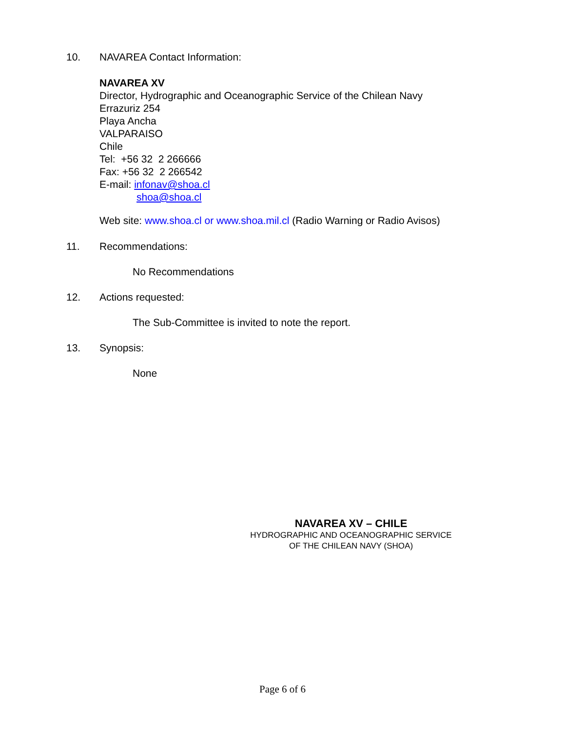10. NAVAREA Contact Information:
NAVAREA XV
Director, Hydrographic and Oceanographic Service of the Chilean Navy
Errazuriz 254
Playa Ancha
VALPARAISO
Chile
Tel: +56 32 2 266666
Fax: +56 32 2 266542
E-mail: infonav@shoa.cl
shoa@shoa.cl
Web site: www.shoa.cl or www.shoa.mil.cl (Radio Warning or Radio Avisos)
11. Recommendations:
No Recommendations
12. Actions requested:
The Sub-Committee is invited to note the report.
13. Synopsis:
None
NAVAREA XV – CHILE
HYDROGRAPHIC AND OCEANOGRAPHIC SERVICE
OF THE CHILEAN NAVY (SHOA)
Page 6 of 6